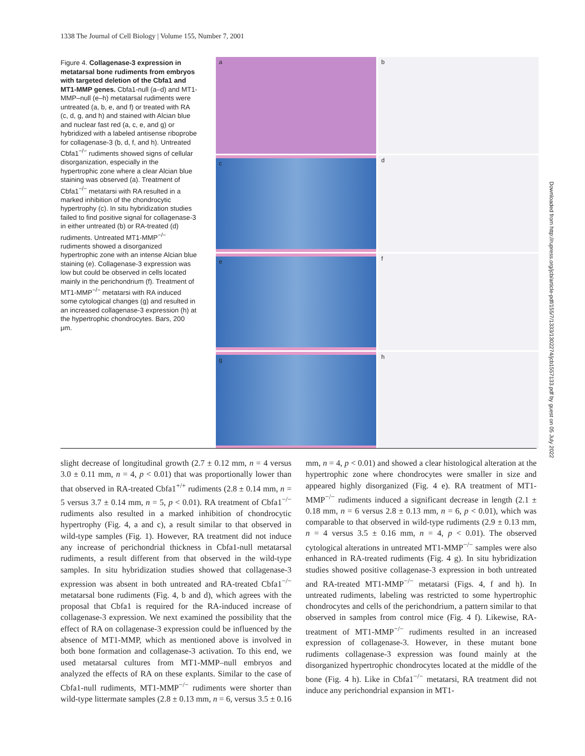1338 The Journal of Cell Biology | Volume 155, Number 7, 2001
Figure 4. Collagenase-3 expression in metatarsal bone rudiments from embryos with targeted deletion of the Cbfa1 and MT1-MMP genes. Cbfa1-null (a–d) and MT1-MMP–null (e–h) metatarsal rudiments were untreated (a, b, e, and f) or treated with RA (c, d, g, and h) and stained with Alcian blue and nuclear fast red (a, c, e, and g) or hybridized with a labeled antisense riboprobe for collagenase-3 (b, d, f, and h). Untreated Cbfa1<sup>−/−</sup> rudiments showed signs of cellular disorganization, especially in the hypertrophic zone where a clear Alcian blue staining was observed (a). Treatment of Cbfa1<sup>−/−</sup> metatarsi with RA resulted in a marked inhibition of the chondrocytic hypertrophy (c). In situ hybridization studies failed to find positive signal for collagenase-3 in either untreated (b) or RA-treated (d) rudiments. Untreated MT1-MMP<sup>−/−</sup> rudiments showed a disorganized hypertrophic zone with an intense Alcian blue staining (e). Collagenase-3 expression was low but could be observed in cells located mainly in the perichondrium (f). Treatment of MT1-MMP<sup>−/−</sup> metatarsi with RA induced some cytological changes (g) and resulted in an increased collagenase-3 expression (h) at the hypertrophic chondrocytes. Bars, 200 μm.
a
b
c
d
e
f
g
h
slight decrease of longitudinal growth (2.7 ± 0.12 mm, n = 4 versus 3.0 ± 0.11 mm, n = 4, p < 0.01) that was proportionally lower than that observed in RA-treated Cbfa1<sup>+/+</sup> rudiments (2.8 ± 0.14 mm, n = 5 versus 3.7 ± 0.14 mm, n = 5, p < 0.01). RA treatment of Cbfa1<sup>−/−</sup> rudiments also resulted in a marked inhibition of chondrocytic hypertrophy (Fig. 4, a and c), a result similar to that observed in wild-type samples (Fig. 1). However, RA treatment did not induce any increase of perichondrial thickness in Cbfa1-null metatarsal rudiments, a result different from that observed in the wild-type samples. In situ hybridization studies showed that collagenase-3 expression was absent in both untreated and RA-treated Cbfa1<sup>−/−</sup> metatarsal bone rudiments (Fig. 4, b and d), which agrees with the proposal that Cbfa1 is required for the RA-induced increase of collagenase-3 expression. We next examined the possibility that the effect of RA on collagenase-3 expression could be influenced by the absence of MT1-MMP, which as mentioned above is involved in both bone formation and collagenase-3 activation. To this end, we used metatarsal cultures from MT1-MMP–null embryos and analyzed the effects of RA on these explants. Similar to the case of Cbfa1-null rudiments, MT1-MMP<sup>−/−</sup> rudiments were shorter than wild-type littermate samples (2.8 ± 0.13 mm, n = 6, versus 3.5 ± 0.16 mm, n = 4, p < 0.01) and showed a clear histological alteration at the hypertrophic zone where chondrocytes were smaller in size and appeared highly disorganized (Fig. 4 e). RA treatment of MT1-MMP<sup>−/−</sup> rudiments induced a significant decrease in length (2.1 ± 0.18 mm, n = 6 versus 2.8 ± 0.13 mm, n = 6, p < 0.01), which was comparable to that observed in wild-type rudiments (2.9 ± 0.13 mm, n = 4 versus 3.5 ± 0.16 mm, n = 4, p < 0.01). The observed cytological alterations in untreated MT1-MMP<sup>−/−</sup> samples were also enhanced in RA-treated rudiments (Fig. 4 g). In situ hybridization studies showed positive collagenase-3 expression in both untreated and RA-treated MT1-MMP<sup>−/−</sup> metatarsi (Figs. 4, f and h). In untreated rudiments, labeling was restricted to some hypertrophic chondrocytes and cells of the perichondrium, a pattern similar to that observed in samples from control mice (Fig. 4 f). Likewise, RA-treatment of MT1-MMP<sup>−/−</sup> rudiments resulted in an increased expression of collagenase-3. However, in these mutant bone rudiments collagenase-3 expression was found mainly at the disorganized hypertrophic chondrocytes located at the middle of the bone (Fig. 4 h). Like in Cbfa1<sup>−/−</sup> metatarsi, RA treatment did not induce any perichondrial expansion in MT1-
Downloaded from http://rupress.org/jcb/article-pdf/155/7/1333/1302274/jcb1557133.pdf by guest on 05 July 2022